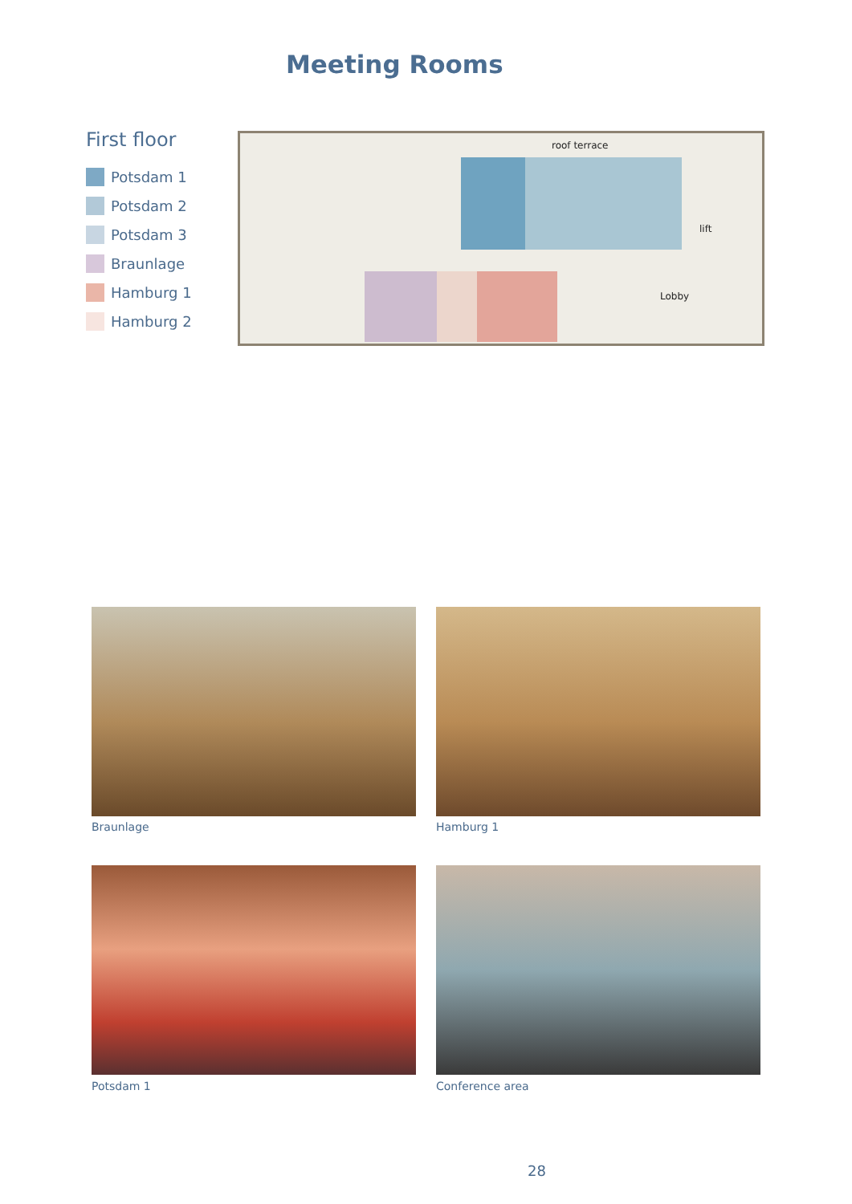Meeting Rooms
First floor
Potsdam 1
Potsdam 2
Potsdam 3
Braunlage
Hamburg 1
Hamburg 2
roof terrace
lift
Lobby
Braunlage Hamburg 1
Potsdam 1 Conference area
28